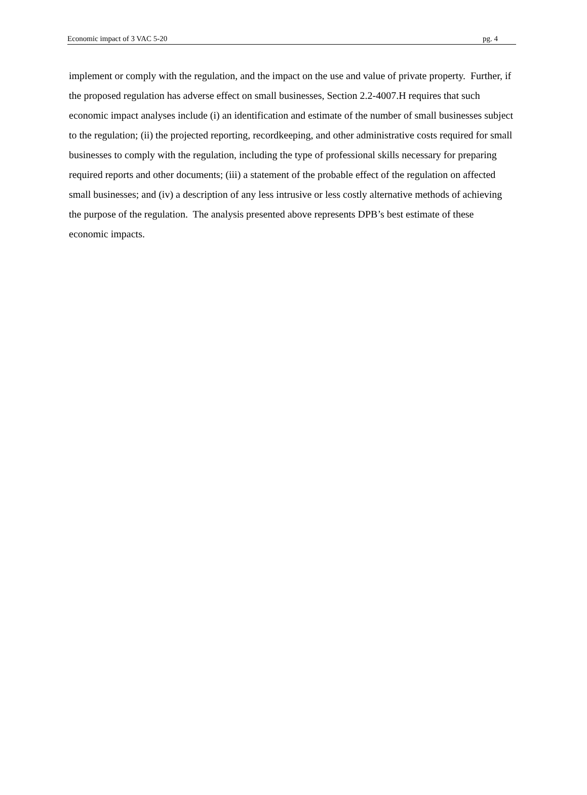Economic impact of 3 VAC 5-20 pg. 4
implement or comply with the regulation, and the impact on the use and value of private property. Further, if the proposed regulation has adverse effect on small businesses, Section 2.2-4007.H requires that such economic impact analyses include (i) an identification and estimate of the number of small businesses subject to the regulation; (ii) the projected reporting, recordkeeping, and other administrative costs required for small businesses to comply with the regulation, including the type of professional skills necessary for preparing required reports and other documents; (iii) a statement of the probable effect of the regulation on affected small businesses; and (iv) a description of any less intrusive or less costly alternative methods of achieving the purpose of the regulation. The analysis presented above represents DPB’s best estimate of these economic impacts.